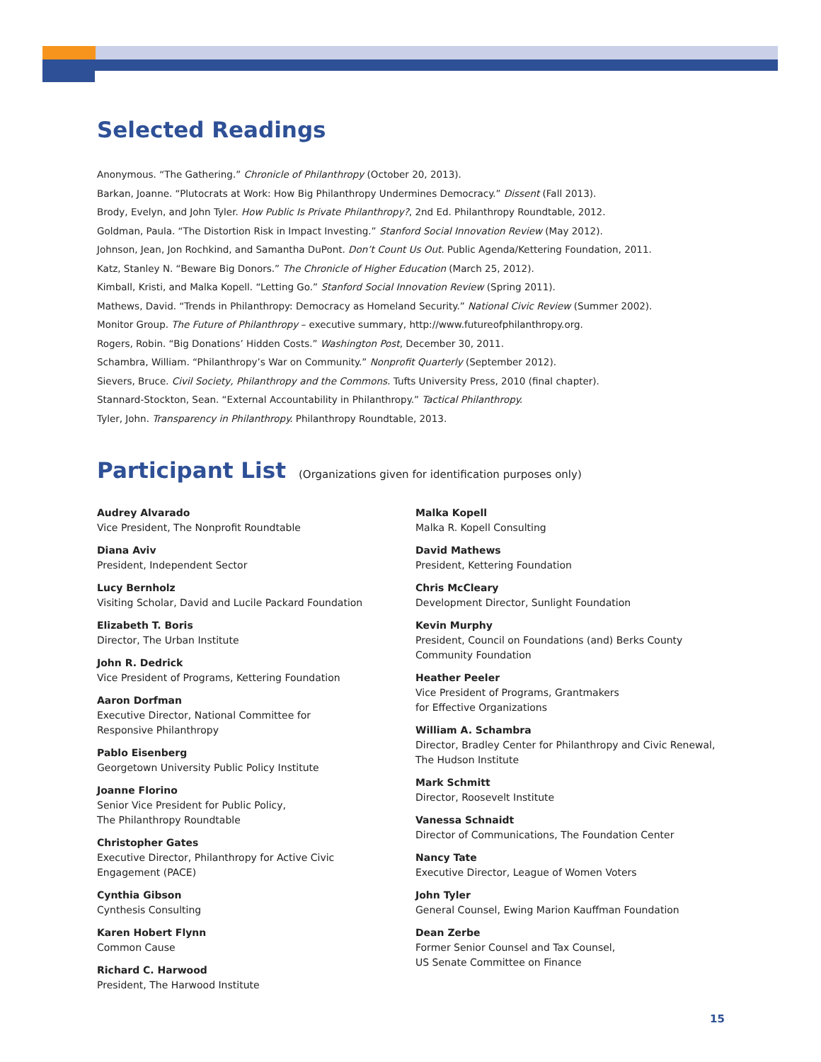Selected Readings
Anonymous. “The Gathering.” Chronicle of Philanthropy (October 20, 2013).
Barkan, Joanne. “Plutocrats at Work: How Big Philanthropy Undermines Democracy.” Dissent (Fall 2013).
Brody, Evelyn, and John Tyler. How Public Is Private Philanthropy?, 2nd Ed. Philanthropy Roundtable, 2012.
Goldman, Paula. “The Distortion Risk in Impact Investing.” Stanford Social Innovation Review (May 2012).
Johnson, Jean, Jon Rochkind, and Samantha DuPont. Don’t Count Us Out. Public Agenda/Kettering Foundation, 2011.
Katz, Stanley N. “Beware Big Donors.” The Chronicle of Higher Education (March 25, 2012).
Kimball, Kristi, and Malka Kopell. “Letting Go.” Stanford Social Innovation Review (Spring 2011).
Mathews, David. “Trends in Philanthropy: Democracy as Homeland Security.” National Civic Review (Summer 2002).
Monitor Group. The Future of Philanthropy – executive summary, http://www.futureofphilanthropy.org.
Rogers, Robin. “Big Donations’ Hidden Costs.” Washington Post, December 30, 2011.
Schambra, William. “Philanthropy’s War on Community.” Nonprofit Quarterly (September 2012).
Sievers, Bruce. Civil Society, Philanthropy and the Commons. Tufts University Press, 2010 (final chapter).
Stannard-Stockton, Sean. “External Accountability in Philanthropy.” Tactical Philanthropy.
Tyler, John. Transparency in Philanthropy. Philanthropy Roundtable, 2013.
Participant List
(Organizations given for identification purposes only)
Audrey Alvarado
Vice President, The Nonprofit Roundtable
Diana Aviv
President, Independent Sector
Lucy Bernholz
Visiting Scholar, David and Lucile Packard Foundation
Elizabeth T. Boris
Director, The Urban Institute
John R. Dedrick
Vice President of Programs, Kettering Foundation
Aaron Dorfman
Executive Director, National Committee for
Responsive Philanthropy
Pablo Eisenberg
Georgetown University Public Policy Institute
Joanne Florino
Senior Vice President for Public Policy,
The Philanthropy Roundtable
Christopher Gates
Executive Director, Philanthropy for Active Civic
Engagement (PACE)
Cynthia Gibson
Cynthesis Consulting
Karen Hobert Flynn
Common Cause
Richard C. Harwood
President, The Harwood Institute
Malka Kopell
Malka R. Kopell Consulting
David Mathews
President, Kettering Foundation
Chris McCleary
Development Director, Sunlight Foundation
Kevin Murphy
President, Council on Foundations (and) Berks County
Community Foundation
Heather Peeler
Vice President of Programs, Grantmakers
for Effective Organizations
William A. Schambra
Director, Bradley Center for Philanthropy and Civic Renewal,
The Hudson Institute
Mark Schmitt
Director, Roosevelt Institute
Vanessa Schnaidt
Director of Communications, The Foundation Center
Nancy Tate
Executive Director, League of Women Voters
John Tyler
General Counsel, Ewing Marion Kauffman Foundation
Dean Zerbe
Former Senior Counsel and Tax Counsel,
US Senate Committee on Finance
15